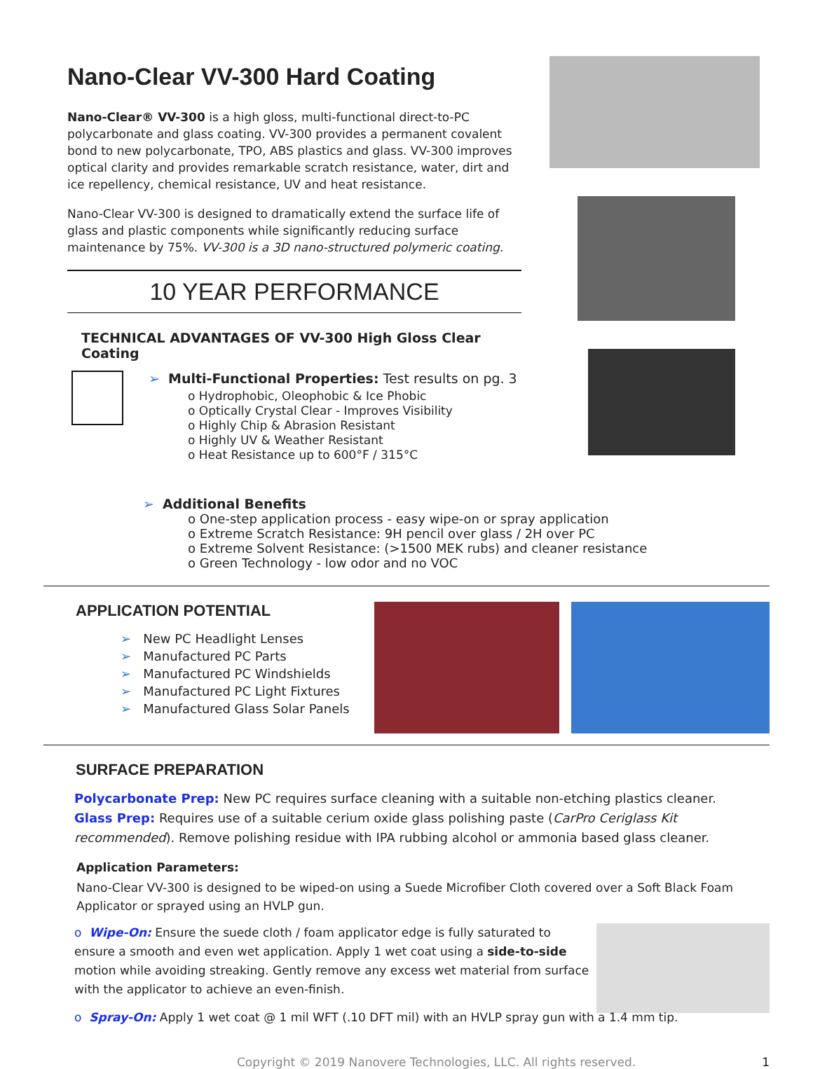Nano-Clear VV-300 Hard Coating
Nano-Clear® VV-300 is a high gloss, multi-functional direct-to-PC polycarbonate and glass coating. VV-300 provides a permanent covalent bond to new polycarbonate, TPO, ABS plastics and glass. VV-300 improves optical clarity and provides remarkable scratch resistance, water, dirt and ice repellency, chemical resistance, UV and heat resistance.
Nano-Clear VV-300 is designed to dramatically extend the surface life of glass and plastic components while significantly reducing surface maintenance by 75%. VV-300 is a 3D nano-structured polymeric coating.
10 YEAR PERFORMANCE
TECHNICAL ADVANTAGES OF VV-300 High Gloss Clear Coating
➢ Multi-Functional Properties: Test results on pg. 3
o Hydrophobic, Oleophobic & Ice Phobic
o Optically Crystal Clear - Improves Visibility
o Highly Chip & Abrasion Resistant
o Highly UV & Weather Resistant
o Heat Resistance up to 600°F / 315°C
➢ Additional Benefits
o One-step application process - easy wipe-on or spray application
o Extreme Scratch Resistance: 9H pencil over glass / 2H over PC
o Extreme Solvent Resistance: (>1500 MEK rubs) and cleaner resistance
o Green Technology - low odor and no VOC
APPLICATION POTENTIAL
➢ New PC Headlight Lenses
➢ Manufactured PC Parts
➢ Manufactured PC Windshields
➢ Manufactured PC Light Fixtures
➢ Manufactured Glass Solar Panels
SURFACE PREPARATION
Polycarbonate Prep: New PC requires surface cleaning with a suitable non-etching plastics cleaner.
Glass Prep: Requires use of a suitable cerium oxide glass polishing paste (CarPro Ceriglass Kit recommended). Remove polishing residue with IPA rubbing alcohol or ammonia based glass cleaner.
Application Parameters:
Nano-Clear VV-300 is designed to be wiped-on using a Suede Microfiber Cloth covered over a Soft Black Foam Applicator or sprayed using an HVLP gun.
o Wipe-On: Ensure the suede cloth / foam applicator edge is fully saturated to ensure a smooth and even wet application. Apply 1 wet coat using a side-to-side motion while avoiding streaking. Gently remove any excess wet material from surface with the applicator to achieve an even-finish.
o Spray-On: Apply 1 wet coat @ 1 mil WFT (.10 DFT mil) with an HVLP spray gun with a 1.4 mm tip.
Copyright © 2019 Nanovere Technologies, LLC. All rights reserved. 1